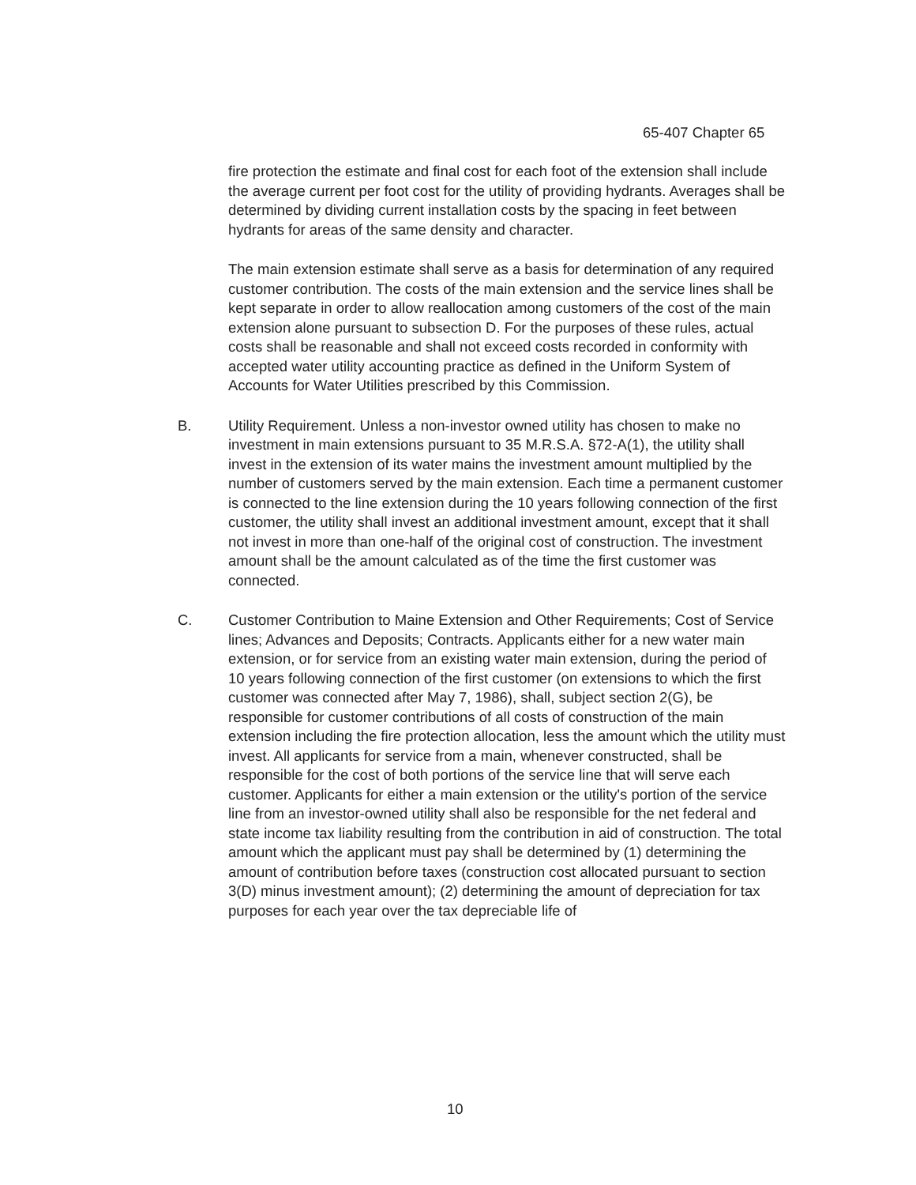65-407 Chapter 65
fire protection the estimate and final cost for each foot of the extension shall include the average current per foot cost for the utility of providing hydrants. Averages shall be determined by dividing current installation costs by the spacing in feet between hydrants for areas of the same density and character.
The main extension estimate shall serve as a basis for determination of any required customer contribution. The costs of the main extension and the service lines shall be kept separate in order to allow reallocation among customers of the cost of the main extension alone pursuant to subsection D. For the purposes of these rules, actual costs shall be reasonable and shall not exceed costs recorded in conformity with accepted water utility accounting practice as defined in the Uniform System of Accounts for Water Utilities prescribed by this Commission.
B. Utility Requirement. Unless a non-investor owned utility has chosen to make no investment in main extensions pursuant to 35 M.R.S.A. §72-A(1), the utility shall invest in the extension of its water mains the investment amount multiplied by the number of customers served by the main extension. Each time a permanent customer is connected to the line extension during the 10 years following connection of the first customer, the utility shall invest an additional investment amount, except that it shall not invest in more than one-half of the original cost of construction. The investment amount shall be the amount calculated as of the time the first customer was connected.
C. Customer Contribution to Maine Extension and Other Requirements; Cost of Service lines; Advances and Deposits; Contracts. Applicants either for a new water main extension, or for service from an existing water main extension, during the period of 10 years following connection of the first customer (on extensions to which the first customer was connected after May 7, 1986), shall, subject section 2(G), be responsible for customer contributions of all costs of construction of the main extension including the fire protection allocation, less the amount which the utility must invest. All applicants for service from a main, whenever constructed, shall be responsible for the cost of both portions of the service line that will serve each customer. Applicants for either a main extension or the utility's portion of the service line from an investor-owned utility shall also be responsible for the net federal and state income tax liability resulting from the contribution in aid of construction. The total amount which the applicant must pay shall be determined by (1) determining the amount of contribution before taxes (construction cost allocated pursuant to section 3(D) minus investment amount); (2) determining the amount of depreciation for tax purposes for each year over the tax depreciable life of
10